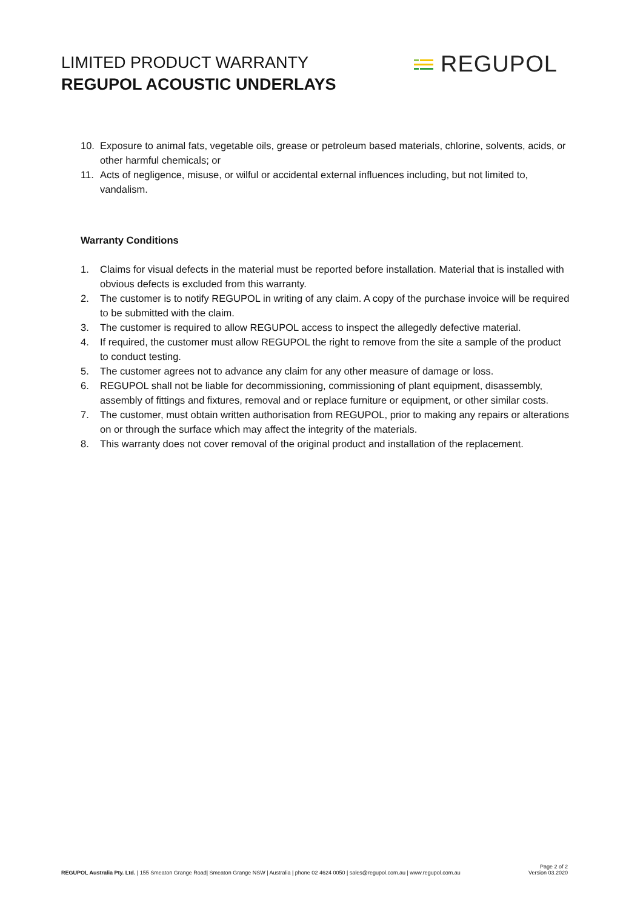LIMITED PRODUCT WARRANTY
REGUPOL ACOUSTIC UNDERLAYS
REGUPOL
10. Exposure to animal fats, vegetable oils, grease or petroleum based materials, chlorine, solvents, acids, or other harmful chemicals; or
11. Acts of negligence, misuse, or wilful or accidental external influences including, but not limited to, vandalism.
Warranty Conditions
1. Claims for visual defects in the material must be reported before installation. Material that is installed with obvious defects is excluded from this warranty.
2. The customer is to notify REGUPOL in writing of any claim. A copy of the purchase invoice will be required to be submitted with the claim.
3. The customer is required to allow REGUPOL access to inspect the allegedly defective material.
4. If required, the customer must allow REGUPOL the right to remove from the site a sample of the product to conduct testing.
5. The customer agrees not to advance any claim for any other measure of damage or loss.
6. REGUPOL shall not be liable for decommissioning, commissioning of plant equipment, disassembly, assembly of fittings and fixtures, removal and or replace furniture or equipment, or other similar costs.
7. The customer, must obtain written authorisation from REGUPOL, prior to making any repairs or alterations on or through the surface which may affect the integrity of the materials.
8. This warranty does not cover removal of the original product and installation of the replacement.
REGUPOL Australia Pty. Ltd. | 155 Smeaton Grange Road| Smeaton Grange NSW | Australia | phone 02 4624 0050 | sales@regupol.com.au | www.regupol.com.au
Page 2 of 2
Version 03.2020